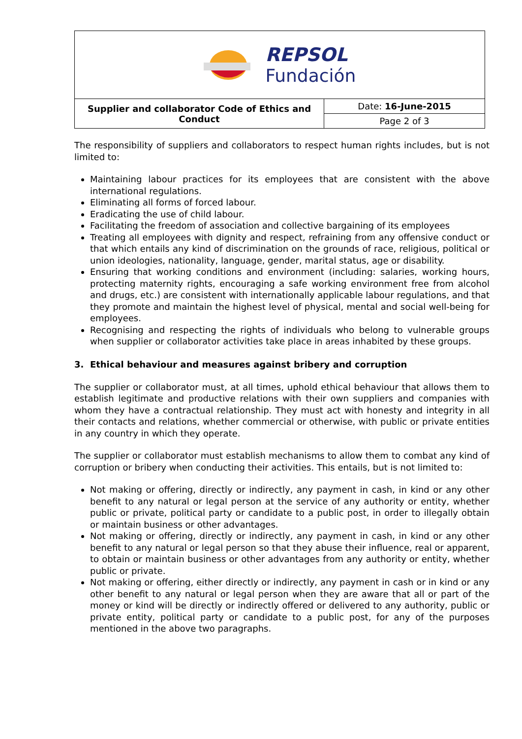| REPSOL Fundación | |
| Supplier and collaborator Code of Ethics and Conduct | Date: 16-June-2015 |
| | Page 2 of 3 |
The responsibility of suppliers and collaborators to respect human rights includes, but is not limited to:
Maintaining labour practices for its employees that are consistent with the above international regulations.
Eliminating all forms of forced labour.
Eradicating the use of child labour.
Facilitating the freedom of association and collective bargaining of its employees
Treating all employees with dignity and respect, refraining from any offensive conduct or that which entails any kind of discrimination on the grounds of race, religious, political or union ideologies, nationality, language, gender, marital status, age or disability.
Ensuring that working conditions and environment (including: salaries, working hours, protecting maternity rights, encouraging a safe working environment free from alcohol and drugs, etc.) are consistent with internationally applicable labour regulations, and that they promote and maintain the highest level of physical, mental and social well-being for employees.
Recognising and respecting the rights of individuals who belong to vulnerable groups when supplier or collaborator activities take place in areas inhabited by these groups.
3. Ethical behaviour and measures against bribery and corruption
The supplier or collaborator must, at all times, uphold ethical behaviour that allows them to establish legitimate and productive relations with their own suppliers and companies with whom they have a contractual relationship. They must act with honesty and integrity in all their contacts and relations, whether commercial or otherwise, with public or private entities in any country in which they operate.
The supplier or collaborator must establish mechanisms to allow them to combat any kind of corruption or bribery when conducting their activities. This entails, but is not limited to:
Not making or offering, directly or indirectly, any payment in cash, in kind or any other benefit to any natural or legal person at the service of any authority or entity, whether public or private, political party or candidate to a public post, in order to illegally obtain or maintain business or other advantages.
Not making or offering, directly or indirectly, any payment in cash, in kind or any other benefit to any natural or legal person so that they abuse their influence, real or apparent, to obtain or maintain business or other advantages from any authority or entity, whether public or private.
Not making or offering, either directly or indirectly, any payment in cash or in kind or any other benefit to any natural or legal person when they are aware that all or part of the money or kind will be directly or indirectly offered or delivered to any authority, public or private entity, political party or candidate to a public post, for any of the purposes mentioned in the above two paragraphs.